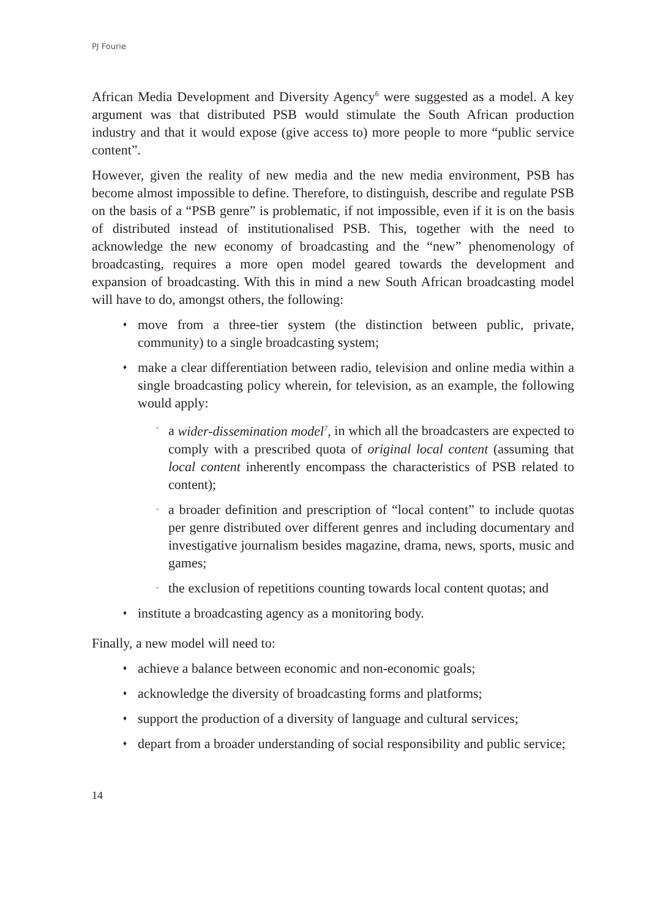PJ Fourie
African Media Development and Diversity Agency<sup>6</sup> were suggested as a model. A key argument was that distributed PSB would stimulate the South African production industry and that it would expose (give access to) more people to more “public service content”.
However, given the reality of new media and the new media environment, PSB has become almost impossible to define. Therefore, to distinguish, describe and regulate PSB on the basis of a “PSB genre” is problematic, if not impossible, even if it is on the basis of distributed instead of institutionalised PSB. This, together with the need to acknowledge the new economy of broadcasting and the “new” phenomenology of broadcasting, requires a more open model geared towards the development and expansion of broadcasting. With this in mind a new South African broadcasting model will have to do, amongst others, the following:
♦ move from a three-tier system (the distinction between public, private, community) to a single broadcasting system;
♦ make a clear differentiation between radio, television and online media within a single broadcasting policy wherein, for television, as an example, the following would apply:
◦ a wider-dissemination model<sup>7</sup>, in which all the broadcasters are expected to comply with a prescribed quota of original local content (assuming that local content inherently encompass the characteristics of PSB related to content);
◦ a broader definition and prescription of “local content” to include quotas per genre distributed over different genres and including documentary and investigative journalism besides magazine, drama, news, sports, music and games;
◦ the exclusion of repetitions counting towards local content quotas; and
♦ institute a broadcasting agency as a monitoring body.
Finally, a new model will need to:
♦ achieve a balance between economic and non-economic goals;
♦ acknowledge the diversity of broadcasting forms and platforms;
♦ support the production of a diversity of language and cultural services;
♦ depart from a broader understanding of social responsibility and public service;
14